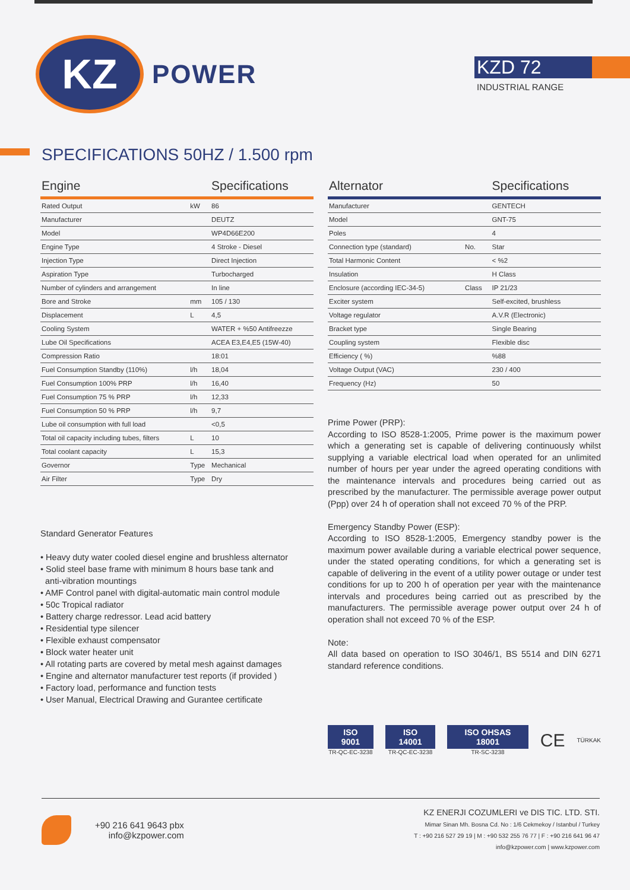KZ
POWER
KZD 72
INDUSTRIAL RANGE
SPECIFICATIONS 50HZ / 1.500 rpm
| Engine | | Specifications |
| --- | --- | --- |
| Rated Output | kW | 86 |
| Manufacturer | | DEUTZ |
| Model | | WP4D66E200 |
| Engine Type | | 4 Stroke - Diesel |
| Injection Type | | Direct Injection |
| Aspiration Type | | Turbocharged |
| Number of cylinders and arrangement | | In line |
| Bore and Stroke | mm | 105 / 130 |
| Displacement | L | 4,5 |
| Cooling System | | WATER + %50 Antifreezze |
| Lube Oil Specifications | | ACEA E3,E4,E5 (15W-40) |
| Compression Ratio | | 18:01 |
| Fuel Consumption Standby (110%) | l/h | 18,04 |
| Fuel Consumption 100% PRP | l/h | 16,40 |
| Fuel Consumption 75 % PRP | l/h | 12,33 |
| Fuel Consumption 50 % PRP | l/h | 9,7 |
| Lube oil consumption with full load | | <0,5 |
| Total oil capacity including tubes, filters | L | 10 |
| Total coolant capacity | L | 15,3 |
| Governor | Type | Mechanical |
| Air Filter | Type | Dry |
Standard Generator Features
• Heavy duty water cooled diesel engine and brushless alternator
• Solid steel base frame with minimum 8 hours base tank and
anti-vibration mountings
• AMF Control panel with digital-automatic main control module
• 50c Tropical radiator
• Battery charge redressor. Lead acid battery
• Residential type silencer
• Flexible exhaust compensator
• Block water heater unit
• All rotating parts are covered by metal mesh against damages
• Engine and alternator manufacturer test reports (if provided )
• Factory load, performance and function tests
• User Manual, Electrical Drawing and Gurantee certificate
| Alternator | | Specifications |
| --- | --- | --- |
| Manufacturer | | GENTECH |
| Model | | GNT-75 |
| Poles | | 4 |
| Connection type (standard) | No. | Star |
| Total Harmonic Content | | < %2 |
| Insulation | | H Class |
| Enclosure (according IEC-34-5) | Class | IP 21/23 |
| Exciter system | | Self-excited, brushless |
| Voltage regulator | | A.V.R (Electronic) |
| Bracket type | | Single Bearing |
| Coupling system | | Flexible disc |
| Efficiency ( %) | | %88 |
| Voltage Output (VAC) | | 230 / 400 |
| Frequency (Hz) | | 50 |
Prime Power (PRP):
According to ISO 8528-1:2005, Prime power is the maximum power which a generating set is capable of delivering continuously whilst supplying a variable electrical load when operated for an unlimited number of hours per year under the agreed operating conditions with the maintenance intervals and procedures being carried out as prescribed by the manufacturer. The permissible average power output (Ppp) over 24 h of operation shall not exceed 70 % of the PRP.
Emergency Standby Power (ESP):
According to ISO 8528-1:2005, Emergency standby power is the maximum power available during a variable electrical power sequence, under the stated operating conditions, for which a generating set is capable of delivering in the event of a utility power outage or under test conditions for up to 200 h of operation per year with the maintenance intervals and procedures being carried out as prescribed by the manufacturers. The permissible average power output over 24 h of operation shall not exceed 70 % of the ESP.
Note:
All data based on operation to ISO 3046/1, BS 5514 and DIN 6271 standard reference conditions.
ISO 9001
TR-QC-EC-3238
ISO 14001
TR-QC-EC-3238
ISO OHSAS 18001
TR-SC-3238
CE
TÜRKAK
+90 216 641 9643 pbx
info@kzpower.com
KZ ENERJI COZUMLERI ve DIS TIC. LTD. STI.
Mimar Sinan Mh. Bosna Cd. No : 1/6 Cekmekoy / Istanbul / Turkey
T : +90 216 527 29 19 | M : +90 532 255 76 77 | F : +90 216 641 96 47
info@kzpower.com | www.kzpower.com